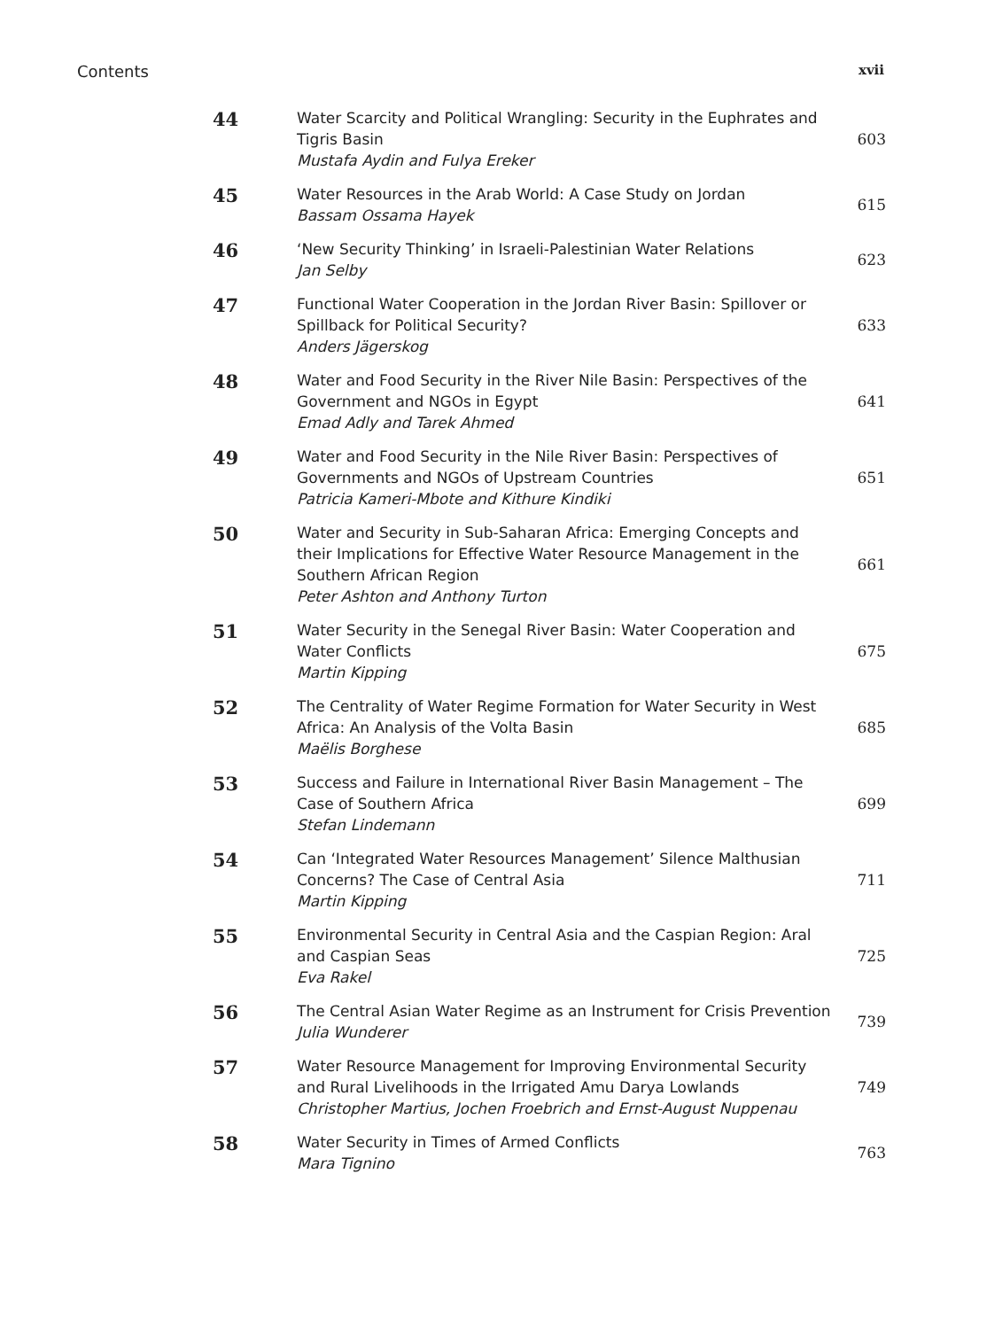Contents xvii
| 44 | Water Scarcity and Political Wrangling: Security in the Euphrates and Tigris Basin Mustafa Aydin and Fulya Ereker | 603 |
| 45 | Water Resources in the Arab World: A Case Study on Jordan Bassam Ossama Hayek | 615 |
| 46 | ‘New Security Thinking’ in Israeli-Palestinian Water Relations Jan Selby | 623 |
| 47 | Functional Water Cooperation in the Jordan River Basin: Spillover or Spillback for Political Security? Anders Jägerskog | 633 |
| 48 | Water and Food Security in the River Nile Basin: Perspectives of the Government and NGOs in Egypt Emad Adly and Tarek Ahmed | 641 |
| 49 | Water and Food Security in the Nile River Basin: Perspectives of Governments and NGOs of Upstream Countries Patricia Kameri-Mbote and Kithure Kindiki | 651 |
| 50 | Water and Security in Sub-Saharan Africa: Emerging Concepts and their Implications for Effective Water Resource Management in the Southern African Region Peter Ashton and Anthony Turton | 661 |
| 51 | Water Security in the Senegal River Basin: Water Cooperation and Water Conflicts Martin Kipping | 675 |
| 52 | The Centrality of Water Regime Formation for Water Security in West Africa: An Analysis of the Volta Basin Maëlis Borghese | 685 |
| 53 | Success and Failure in International River Basin Management – The Case of Southern Africa Stefan Lindemann | 699 |
| 54 | Can ‘Integrated Water Resources Management’ Silence Malthusian Concerns? The Case of Central Asia Martin Kipping | 711 |
| 55 | Environmental Security in Central Asia and the Caspian Region: Aral and Caspian Seas Eva Rakel | 725 |
| 56 | The Central Asian Water Regime as an Instrument for Crisis Prevention Julia Wunderer | 739 |
| 57 | Water Resource Management for Improving Environmental Security and Rural Livelihoods in the Irrigated Amu Darya Lowlands Christopher Martius, Jochen Froebrich and Ernst-August Nuppenau | 749 |
| 58 | Water Security in Times of Armed Conflicts Mara Tignino | 763 |